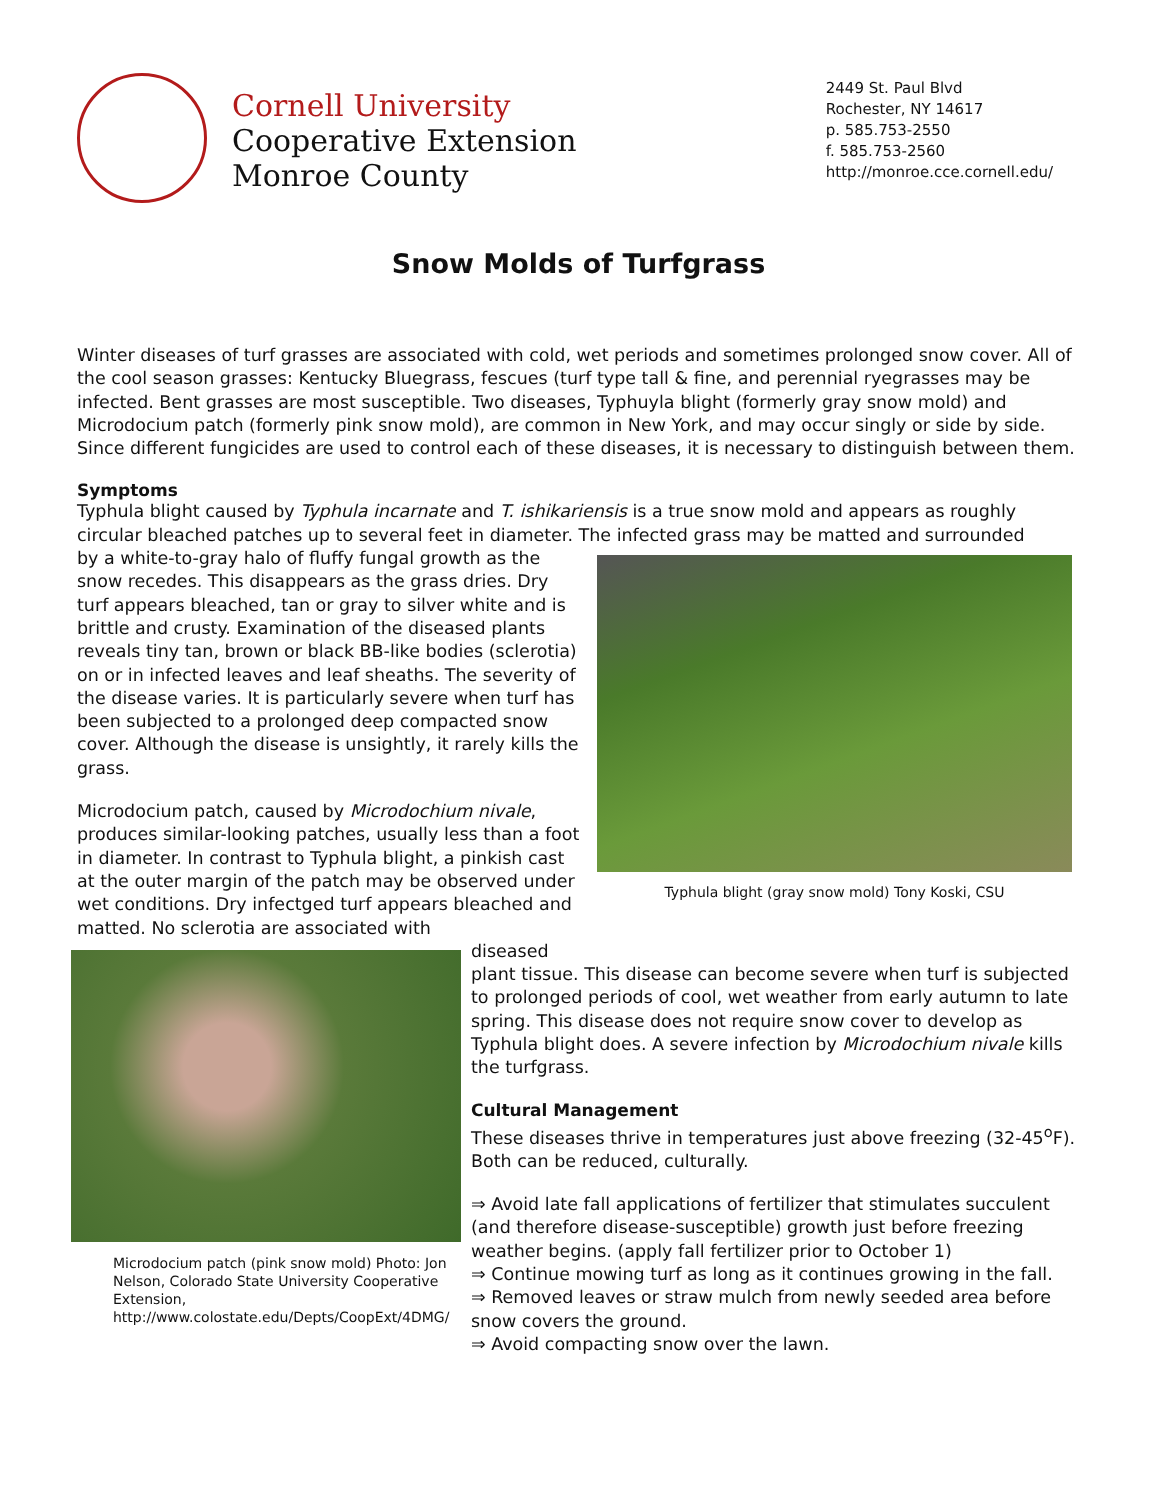Cornell University
Cooperative Extension
Monroe County
2449 St. Paul Blvd
Rochester, NY 14617
p. 585.753-2550
f. 585.753-2560
http://monroe.cce.cornell.edu/
Snow Molds of Turfgrass
Winter diseases of turf grasses are associated with cold, wet periods and sometimes prolonged snow cover. All of the cool season grasses: Kentucky Bluegrass, fescues (turf type tall & fine, and perennial ryegrasses may be infected. Bent grasses are most susceptible. Two diseases, Typhuyla blight (formerly gray snow mold) and Microdocium patch (formerly pink snow mold), are common in New York, and may occur singly or side by side. Since different fungicides are used to control each of these diseases, it is necessary to distinguish between them.
Symptoms
Typhula blight caused by Typhula incarnate and T. ishikariensis is a true snow mold and appears as roughly circular bleached patches up to several feet in diameter. The infected grass may be matted and surrounded
Typhula blight (gray snow mold) Tony Koski, CSU
by a white-to-gray halo of fluffy fungal growth as the snow recedes. This disappears as the grass dries. Dry turf appears bleached, tan or gray to silver white and is brittle and crusty. Examination of the diseased plants reveals tiny tan, brown or black BB-like bodies (sclerotia) on or in infected leaves and leaf sheaths. The severity of the disease varies. It is particularly severe when turf has been subjected to a prolonged deep compacted snow cover. Although the disease is unsightly, it rarely kills the grass.
Microdocium patch, caused by Microdochium nivale, produces similar-looking patches, usually less than a foot in diameter. In contrast to Typhula blight, a pinkish cast at the outer margin of the patch may be observed under wet conditions. Dry infectged turf appears bleached and matted. No sclerotia are associated with
Microdocium patch (pink snow mold) Photo: Jon Nelson, Colorado State University Cooperative Extension, http://www.colostate.edu/Depts/CoopExt/4DMG/
diseased
plant tissue. This disease can become severe when turf is subjected to prolonged periods of cool, wet weather from early autumn to late spring. This disease does not require snow cover to develop as Typhula blight does. A severe infection by Microdochium nivale kills the turfgrass.
Cultural Management
These diseases thrive in temperatures just above freezing (32-45<sup>o</sup>F). Both can be reduced, culturally.
⇒ Avoid late fall applications of fertilizer that stimulates succulent (and therefore disease-susceptible) growth just before freezing weather begins. (apply fall fertilizer prior to October 1)
⇒ Continue mowing turf as long as it continues growing in the fall.
⇒ Removed leaves or straw mulch from newly seeded area before snow covers the ground.
⇒ Avoid compacting snow over the lawn.